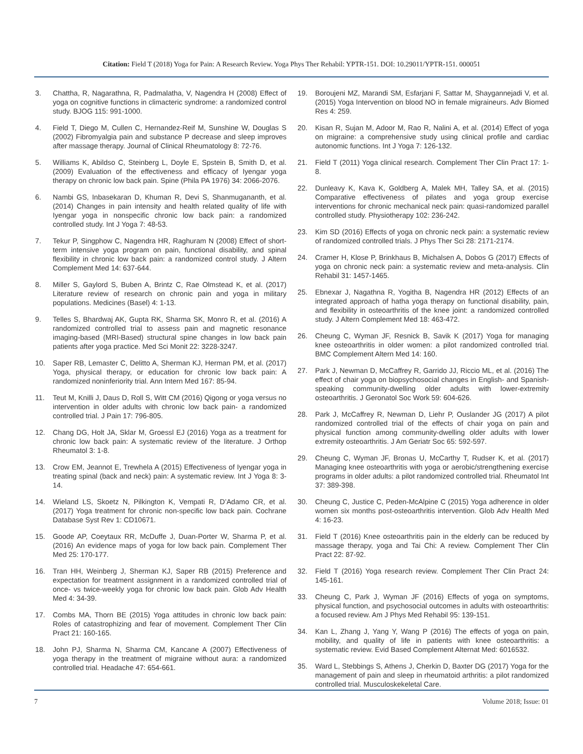Citation: Field T (2018) Yoga for Pain: A Research Review. Yoga Phys Ther Rehabil: YPTR-151. DOI: 10.29011/YPTR-151. 000051
3. Chattha, R, Nagarathna, R, Padmalatha, V, Nagendra H (2008) Effect of yoga on cognitive functions in climacteric syndrome: a randomized control study. BJOG 115: 991-1000.
4. Field T, Diego M, Cullen C, Hernandez-Reif M, Sunshine W, Douglas S (2002) Fibromyalgia pain and substance P decrease and sleep improves after massage therapy. Journal of Clinical Rheumatology 8: 72-76.
5. Williams K, Abildso C, Steinberg L, Doyle E, Spstein B, Smith D, et al. (2009) Evaluation of the effectiveness and efficacy of Iyengar yoga therapy on chronic low back pain. Spine (Phila PA 1976) 34: 2066-2076.
6. Nambi GS, Inbasekaran D, Khuman R, Devi S, Shanmugananth, et al. (2014) Changes in pain intensity and health related quality of life with Iyengar yoga in nonspecific chronic low back pain: a randomized controlled study. Int J Yoga 7: 48-53.
7. Tekur P, Singphow C, Nagendra HR, Raghuram N (2008) Effect of short-term intensive yoga program on pain, functional disability, and spinal flexibility in chronic low back pain: a randomized control study. J Altern Complement Med 14: 637-644.
8. Miller S, Gaylord S, Buben A, Brintz C, Rae Olmstead K, et al. (2017) Literature review of research on chronic pain and yoga in military populations. Medicines (Basel) 4: 1-13.
9. Telles S, Bhardwaj AK, Gupta RK, Sharma SK, Monro R, et al. (2016) A randomized controlled trial to assess pain and magnetic resonance imaging-based (MRI-Based) structural spine changes in low back pain patients after yoga practice. Med Sci Monit 22: 3228-3247.
10. Saper RB, Lemaster C, Delitto A, Sherman KJ, Herman PM, et al. (2017) Yoga, physical therapy, or education for chronic low back pain: A randomized noninferiority trial. Ann Intern Med 167: 85-94.
11. Teut M, Knilli J, Daus D, Roll S, Witt CM (2016) Qigong or yoga versus no intervention in older adults with chronic low back pain- a randomized controlled trial. J Pain 17: 796-805.
12. Chang DG, Holt JA, Sklar M, Groessl EJ (2016) Yoga as a treatment for chronic low back pain: A systematic review of the literature. J Orthop Rheumatol 3: 1-8.
13. Crow EM, Jeannot E, Trewhela A (2015) Effectiveness of Iyengar yoga in treating spinal (back and neck) pain: A systematic review. Int J Yoga 8: 3-14.
14. Wieland LS, Skoetz N, Pilkington K, Vempati R, D’Adamo CR, et al. (2017) Yoga treatment for chronic non-specific low back pain. Cochrane Database Syst Rev 1: CD10671.
15. Goode AP, Coeytaux RR, McDuffe J, Duan-Porter W, Sharma P, et al. (2016) An evidence maps of yoga for low back pain. Complement Ther Med 25: 170-177.
16. Tran HH, Weinberg J, Sherman KJ, Saper RB (2015) Preference and expectation for treatment assignment in a randomized controlled trial of once- vs twice-weekly yoga for chronic low back pain. Glob Adv Health Med 4: 34-39.
17. Combs MA, Thorn BE (2015) Yoga attitudes in chronic low back pain: Roles of catastrophizing and fear of movement. Complement Ther Clin Pract 21: 160-165.
18. John PJ, Sharma N, Sharma CM, Kancane A (2007) Effectiveness of yoga therapy in the treatment of migraine without aura: a randomized controlled trial. Headache 47: 654-661.
19. Boroujeni MZ, Marandi SM, Esfarjani F, Sattar M, Shaygannejadi V, et al. (2015) Yoga Intervention on blood NO in female migraineurs. Adv Biomed Res 4: 259.
20. Kisan R, Sujan M, Adoor M, Rao R, Nalini A, et al. (2014) Effect of yoga on migraine: a comprehensive study using clinical profile and cardiac autonomic functions. Int J Yoga 7: 126-132.
21. Field T (2011) Yoga clinical research. Complement Ther Clin Pract 17: 1-8.
22. Dunleavy K, Kava K, Goldberg A, Malek MH, Talley SA, et al. (2015) Comparative effectiveness of pilates and yoga group exercise interventions for chronic mechanical neck pain: quasi-randomized parallel controlled study. Physiotherapy 102: 236-242.
23. Kim SD (2016) Effects of yoga on chronic neck pain: a systematic review of randomized controlled trials. J Phys Ther Sci 28: 2171-2174.
24. Cramer H, Klose P, Brinkhaus B, Michalsen A, Dobos G (2017) Effects of yoga on chronic neck pain: a systematic review and meta-analysis. Clin Rehabil 31: 1457-1465.
25. Ebnexar J, Nagathna R, Yogitha B, Nagendra HR (2012) Effects of an integrated approach of hatha yoga therapy on functional disability, pain, and flexibility in osteoarthritis of the knee joint: a randomized controlled study. J Altern Complement Med 18: 463-472.
26. Cheung C, Wyman JF, Resnick B, Savik K (2017) Yoga for managing knee osteoarthritis in older women: a pilot randomized controlled trial. BMC Complement Altern Med 14: 160.
27. Park J, Newman D, McCaffrey R, Garrido JJ, Riccio ML, et al. (2016) The effect of chair yoga on biopsychosocial changes in English- and Spanish-speaking community-dwelling older adults with lower-extremity osteoarthritis. J Geronatol Soc Work 59: 604-626.
28. Park J, McCaffrey R, Newman D, Liehr P, Ouslander JG (2017) A pilot randomized controlled trial of the effects of chair yoga on pain and physical function among community-dwelling older adults with lower extremity osteoarthritis. J Am Geriatr Soc 65: 592-597.
29. Cheung C, Wyman JF, Bronas U, McCarthy T, Rudser K, et al. (2017) Managing knee osteoarthritis with yoga or aerobic/strengthening exercise programs in older adults: a pilot randomized controlled trial. Rheumatol Int 37: 389-398.
30. Cheung C, Justice C, Peden-McAlpine C (2015) Yoga adherence in older women six months post-osteoarthritis intervention. Glob Adv Health Med 4: 16-23.
31. Field T (2016) Knee osteoarthritis pain in the elderly can be reduced by massage therapy, yoga and Tai Chi: A review. Complement Ther Clin Pract 22: 87-92.
32. Field T (2016) Yoga research review. Complement Ther Clin Pract 24: 145-161.
33. Cheung C, Park J, Wyman JF (2016) Effects of yoga on symptoms, physical function, and psychosocial outcomes in adults with osteoarthritis: a focused review. Am J Phys Med Rehabil 95: 139-151.
34. Kan L, Zhang J, Yang Y, Wang P (2016) The effects of yoga on pain, mobility, and quality of life in patients with knee osteoarthritis: a systematic review. Evid Based Complement Alternat Med: 6016532.
35. Ward L, Stebbings S, Athens J, Cherkin D, Baxter DG (2017) Yoga for the management of pain and sleep in rheumatoid arthritis: a pilot randomized controlled trial. Musculoskekeletal Care.
7 Volume 2018; Issue: 01